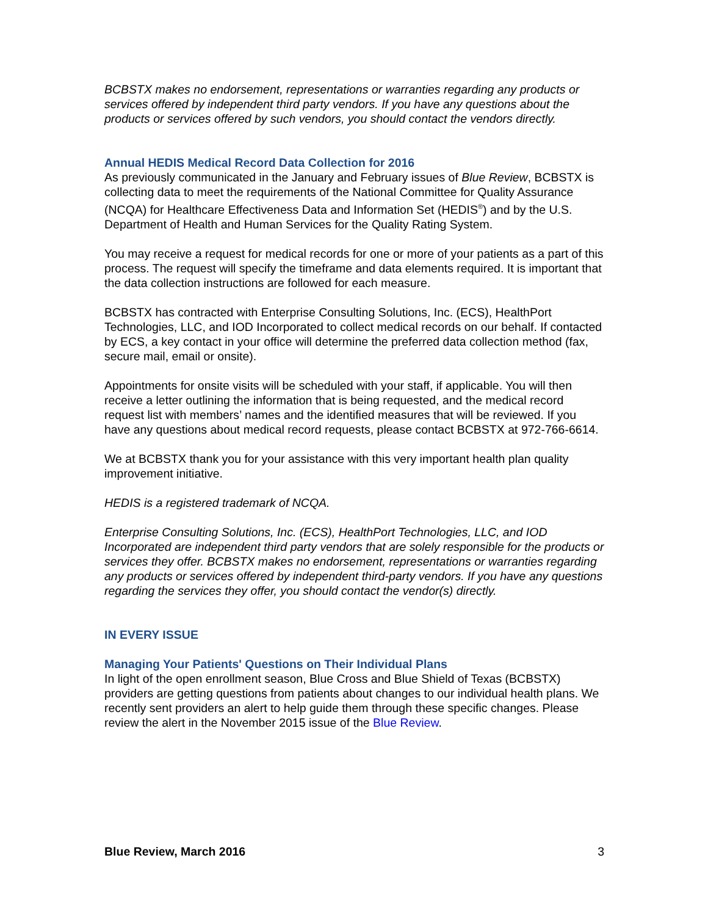BCBSTX makes no endorsement, representations or warranties regarding any products or services offered by independent third party vendors. If you have any questions about the products or services offered by such vendors, you should contact the vendors directly.
Annual HEDIS Medical Record Data Collection for 2016
As previously communicated in the January and February issues of Blue Review, BCBSTX is collecting data to meet the requirements of the National Committee for Quality Assurance (NCQA) for Healthcare Effectiveness Data and Information Set (HEDIS<sup>®</sup>) and by the U.S. Department of Health and Human Services for the Quality Rating System.
You may receive a request for medical records for one or more of your patients as a part of this process. The request will specify the timeframe and data elements required. It is important that the data collection instructions are followed for each measure.
BCBSTX has contracted with Enterprise Consulting Solutions, Inc. (ECS), HealthPort Technologies, LLC, and IOD Incorporated to collect medical records on our behalf. If contacted by ECS, a key contact in your office will determine the preferred data collection method (fax, secure mail, email or onsite).
Appointments for onsite visits will be scheduled with your staff, if applicable. You will then receive a letter outlining the information that is being requested, and the medical record request list with members’ names and the identified measures that will be reviewed. If you have any questions about medical record requests, please contact BCBSTX at 972-766-6614.
We at BCBSTX thank you for your assistance with this very important health plan quality improvement initiative.
HEDIS is a registered trademark of NCQA.
Enterprise Consulting Solutions, Inc. (ECS), HealthPort Technologies, LLC, and IOD Incorporated are independent third party vendors that are solely responsible for the products or services they offer. BCBSTX makes no endorsement, representations or warranties regarding any products or services offered by independent third-party vendors. If you have any questions regarding the services they offer, you should contact the vendor(s) directly.
IN EVERY ISSUE
Managing Your Patients' Questions on Their Individual Plans
In light of the open enrollment season, Blue Cross and Blue Shield of Texas (BCBSTX) providers are getting questions from patients about changes to our individual health plans. We recently sent providers an alert to help guide them through these specific changes. Please review the alert in the November 2015 issue of the Blue Review.
Blue Review, March 2016 3